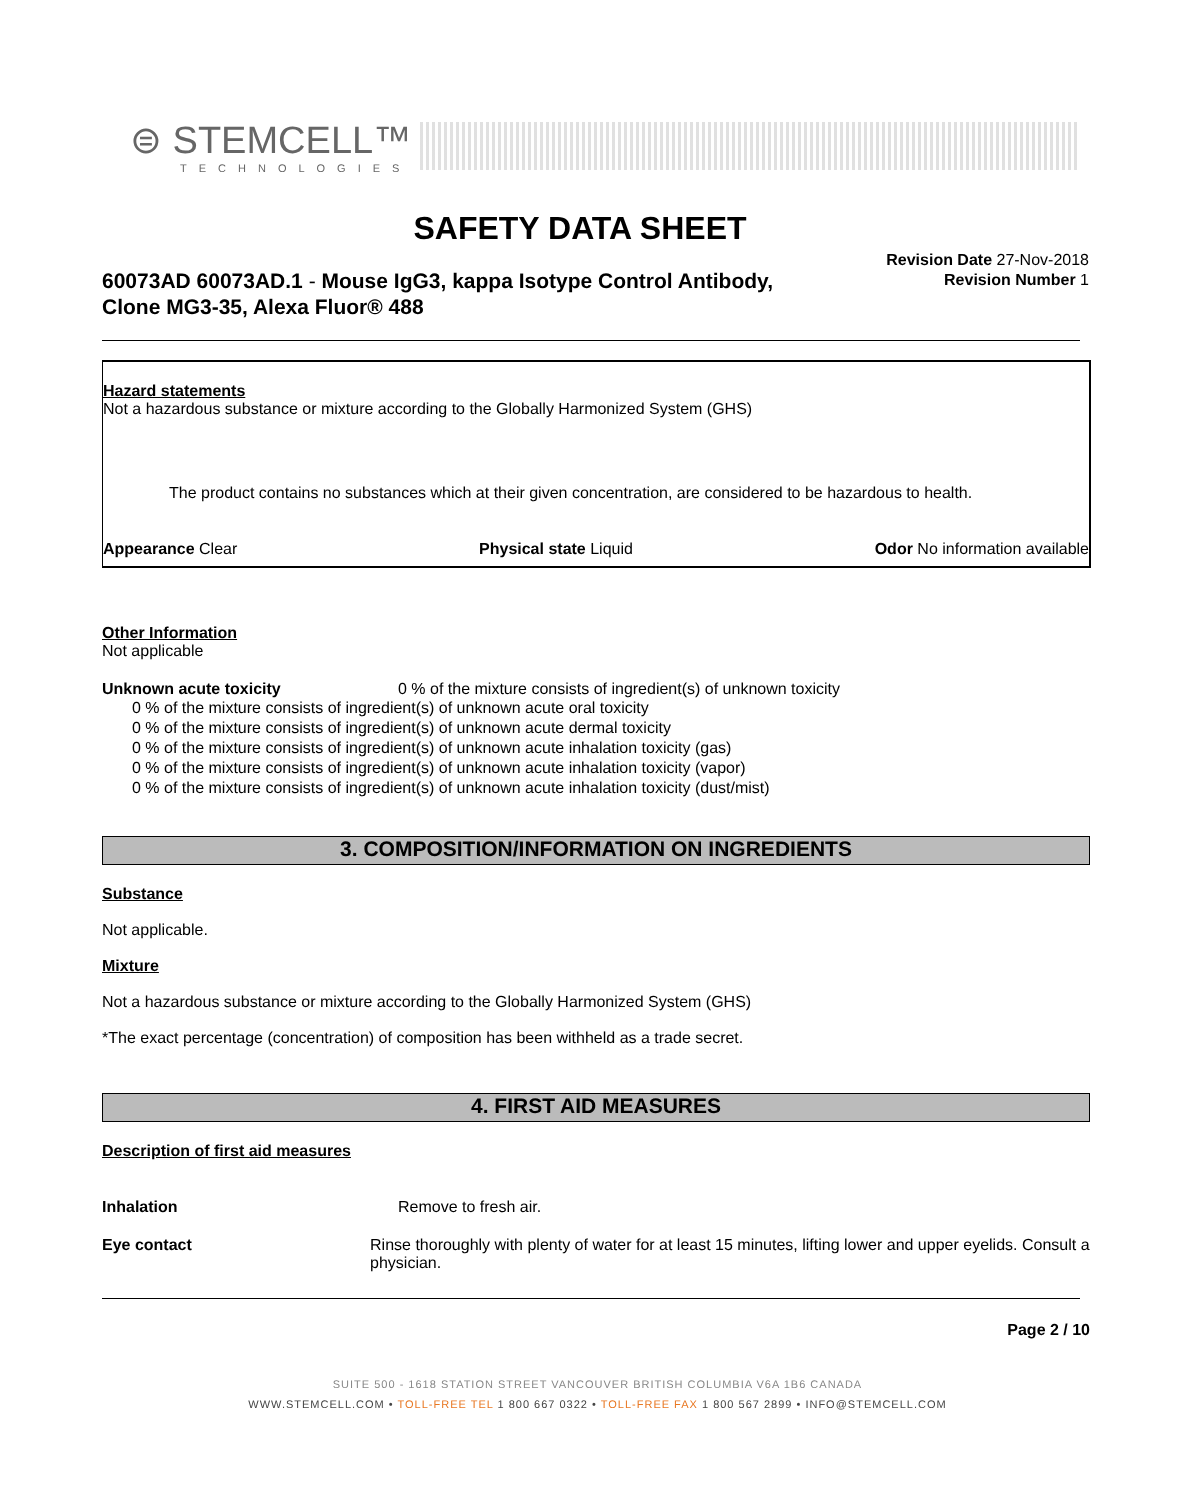⊜ STEMCELL™
TECHNOLOGIES
SAFETY DATA SHEET
60073AD 60073AD.1 - Mouse IgG3, kappa Isotype Control Antibody, Clone MG3-35, Alexa Fluor® 488
Revision Date 27-Nov-2018
Revision Number 1
Hazard statements
Not a hazardous substance or mixture according to the Globally Harmonized System (GHS)
The product contains no substances which at their given concentration, are considered to be hazardous to health.
Appearance Clear Physical state Liquid Odor No information available
Other Information
Not applicable
Unknown acute toxicity 0 % of the mixture consists of ingredient(s) of unknown toxicity
0 % of the mixture consists of ingredient(s) of unknown acute oral toxicity
0 % of the mixture consists of ingredient(s) of unknown acute dermal toxicity
0 % of the mixture consists of ingredient(s) of unknown acute inhalation toxicity (gas)
0 % of the mixture consists of ingredient(s) of unknown acute inhalation toxicity (vapor)
0 % of the mixture consists of ingredient(s) of unknown acute inhalation toxicity (dust/mist)
3. COMPOSITION/INFORMATION ON INGREDIENTS
Substance
Not applicable.
Mixture
Not a hazardous substance or mixture according to the Globally Harmonized System (GHS)
*The exact percentage (concentration) of composition has been withheld as a trade secret.
4. FIRST AID MEASURES
Description of first aid measures
Inhalation Remove to fresh air.
Eye contact Rinse thoroughly with plenty of water for at least 15 minutes, lifting lower and upper eyelids. Consult a physician.
Page 2 / 10
SUITE 500 - 1618 STATION STREET VANCOUVER BRITISH COLUMBIA V6A 1B6 CANADA
WWW.STEMCELL.COM • TOLL-FREE TEL 1 800 667 0322 • TOLL-FREE FAX 1 800 567 2899 • INFO@STEMCELL.COM